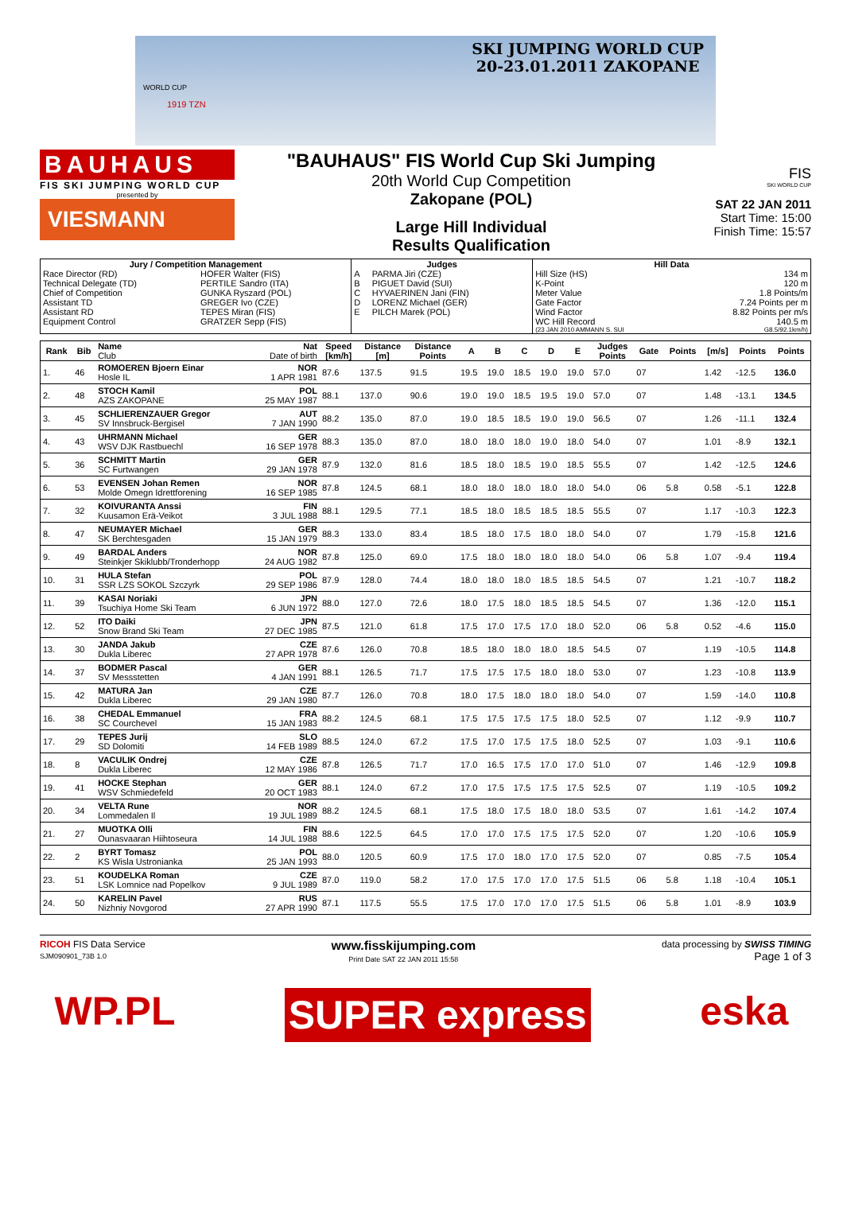SKI JUMPING WORLD CUP
20-23.01.2011 ZAKOPANE
WORLD CUP
1919 TZN
BAUHAUS
FIS SKI JUMPING WORLD CUP
presented by
VIESMANN
"BAUHAUS" FIS World Cup Ski Jumping
20th World Cup Competition
Zakopane (POL)
Large Hill Individual
Results Qualification
FIS
SKI WORLD CUP
SAT 22 JAN 2011
Start Time: 15:00
Finish Time: 15:57
| Jury / Competition Management | | Judges | | Hill Data | |
| --- | --- | --- | --- | --- | --- |
| Race Director (RD) | HOFER Walter (FIS) | A | PARMA Jiri (CZE) | Hill Size (HS) | 134 m |
| Technical Delegate (TD) | PERTILE Sandro (ITA) | B | PIGUET David (SUI) | K-Point | 120 m |
| Chief of Competition | GUNKA Ryszard (POL) | C | HYVAERINEN Jani (FIN) | Meter Value | 1.8 Points/m |
| Assistant TD | GREGER Ivo (CZE) | D | LORENZ Michael (GER) | Gate Factor | 7.24 Points per m |
| Assistant RD | TEPES Miran (FIS) | E | PILCH Marek (POL) | Wind Factor | 8.82 Points per m/s |
| Equipment Control | GRATZER Sepp (FIS) | | | WC Hill Record | 140.5 m |
| | | | | (23 JAN 2010 AMMANN S. SUI | G8.5/92.1km/h) |
| Rank | Bib | Name Club | Nat Date of birth | Speed [km/h] | Distance [m] | Distance Points | A | B | C | D | E | Judges Points | Gate | Points | [m/s] | Points | Points |
| --- | --- | --- | --- | --- | --- | --- | --- | --- | --- | --- | --- | --- | --- | --- | --- | --- | --- |
| 1. | 46 | ROMOEREN Bjoern Einar Hosle IL | NOR 1 APR 1981 | 87.6 | 137.5 | 91.5 | 19.5 | 19.0 | 18.5 | 19.0 | 19.0 | 57.0 | 07 | | 1.42 | -12.5 | 136.0 |
| 2. | 48 | STOCH Kamil AZS ZAKOPANE | POL 25 MAY 1987 | 88.1 | 137.0 | 90.6 | 19.0 | 19.0 | 18.5 | 19.5 | 19.0 | 57.0 | 07 | | 1.48 | -13.1 | 134.5 |
| 3. | 45 | SCHLIERENZAUER Gregor SV Innsbruck-Bergisel | AUT 7 JAN 1990 | 88.2 | 135.0 | 87.0 | 19.0 | 18.5 | 18.5 | 19.0 | 19.0 | 56.5 | 07 | | 1.26 | -11.1 | 132.4 |
| 4. | 43 | UHRMANN Michael WSV DJK Rastbuechl | GER 16 SEP 1978 | 88.3 | 135.0 | 87.0 | 18.0 | 18.0 | 18.0 | 19.0 | 18.0 | 54.0 | 07 | | 1.01 | -8.9 | 132.1 |
| 5. | 36 | SCHMITT Martin SC Furtwangen | GER 29 JAN 1978 | 87.9 | 132.0 | 81.6 | 18.5 | 18.0 | 18.5 | 19.0 | 18.5 | 55.5 | 07 | | 1.42 | -12.5 | 124.6 |
| 6. | 53 | EVENSEN Johan Remen Molde Omegn Idrettforening | NOR 16 SEP 1985 | 87.8 | 124.5 | 68.1 | 18.0 | 18.0 | 18.0 | 18.0 | 18.0 | 54.0 | 06 | 5.8 | 0.58 | -5.1 | 122.8 |
| 7. | 32 | KOIVURANTA Anssi Kuusamon Erä-Veikot | FIN 3 JUL 1988 | 88.1 | 129.5 | 77.1 | 18.5 | 18.0 | 18.5 | 18.5 | 18.5 | 55.5 | 07 | | 1.17 | -10.3 | 122.3 |
| 8. | 47 | NEUMAYER Michael SK Berchtesgaden | GER 15 JAN 1979 | 88.3 | 133.0 | 83.4 | 18.5 | 18.0 | 17.5 | 18.0 | 18.0 | 54.0 | 07 | | 1.79 | -15.8 | 121.6 |
| 9. | 49 | BARDAL Anders Steinkjer Skiklubb/Tronderhopp | NOR 24 AUG 1982 | 87.8 | 125.0 | 69.0 | 17.5 | 18.0 | 18.0 | 18.0 | 18.0 | 54.0 | 06 | 5.8 | 1.07 | -9.4 | 119.4 |
| 10. | 31 | HULA Stefan SSR LZS SOKOL Szczyrk | POL 29 SEP 1986 | 87.9 | 128.0 | 74.4 | 18.0 | 18.0 | 18.0 | 18.5 | 18.5 | 54.5 | 07 | | 1.21 | -10.7 | 118.2 |
| 11. | 39 | KASAI Noriaki Tsuchiya Home Ski Team | JPN 6 JUN 1972 | 88.0 | 127.0 | 72.6 | 18.0 | 17.5 | 18.0 | 18.5 | 18.5 | 54.5 | 07 | | 1.36 | -12.0 | 115.1 |
| 12. | 52 | ITO Daiki Snow Brand Ski Team | JPN 27 DEC 1985 | 87.5 | 121.0 | 61.8 | 17.5 | 17.0 | 17.5 | 17.0 | 18.0 | 52.0 | 06 | 5.8 | 0.52 | -4.6 | 115.0 |
| 13. | 30 | JANDA Jakub Dukla Liberec | CZE 27 APR 1978 | 87.6 | 126.0 | 70.8 | 18.5 | 18.0 | 18.0 | 18.0 | 18.5 | 54.5 | 07 | | 1.19 | -10.5 | 114.8 |
| 14. | 37 | BODMER Pascal SV Messstetten | GER 4 JAN 1991 | 88.1 | 126.5 | 71.7 | 17.5 | 17.5 | 17.5 | 18.0 | 18.0 | 53.0 | 07 | | 1.23 | -10.8 | 113.9 |
| 15. | 42 | MATURA Jan Dukla Liberec | CZE 29 JAN 1980 | 87.7 | 126.0 | 70.8 | 18.0 | 17.5 | 18.0 | 18.0 | 18.0 | 54.0 | 07 | | 1.59 | -14.0 | 110.8 |
| 16. | 38 | CHEDAL Emmanuel SC Courchevel | FRA 15 JAN 1983 | 88.2 | 124.5 | 68.1 | 17.5 | 17.5 | 17.5 | 17.5 | 18.0 | 52.5 | 07 | | 1.12 | -9.9 | 110.7 |
| 17. | 29 | TEPES Jurij SD Dolomiti | SLO 14 FEB 1989 | 88.5 | 124.0 | 67.2 | 17.5 | 17.0 | 17.5 | 17.5 | 18.0 | 52.5 | 07 | | 1.03 | -9.1 | 110.6 |
| 18. | 8 | VACULIK Ondrej Dukla Liberec | CZE 12 MAY 1986 | 87.8 | 126.5 | 71.7 | 17.0 | 16.5 | 17.5 | 17.0 | 17.0 | 51.0 | 07 | | 1.46 | -12.9 | 109.8 |
| 19. | 41 | HOCKE Stephan WSV Schmiedefeld | GER 20 OCT 1983 | 88.1 | 124.0 | 67.2 | 17.0 | 17.5 | 17.5 | 17.5 | 17.5 | 52.5 | 07 | | 1.19 | -10.5 | 109.2 |
| 20. | 34 | VELTA Rune Lommedalen Il | NOR 19 JUL 1989 | 88.2 | 124.5 | 68.1 | 17.5 | 18.0 | 17.5 | 18.0 | 18.0 | 53.5 | 07 | | 1.61 | -14.2 | 107.4 |
| 21. | 27 | MUOTKA Olli Ounasvaaran Hiihtoseura | FIN 14 JUL 1988 | 88.6 | 122.5 | 64.5 | 17.0 | 17.0 | 17.5 | 17.5 | 17.5 | 52.0 | 07 | | 1.20 | -10.6 | 105.9 |
| 22. | 2 | BYRT Tomasz KS Wisla Ustronianka | POL 25 JAN 1993 | 88.0 | 120.5 | 60.9 | 17.5 | 17.0 | 18.0 | 17.0 | 17.5 | 52.0 | 07 | | 0.85 | -7.5 | 105.4 |
| 23. | 51 | KOUDELKA Roman LSK Lomnice nad Popelkov | CZE 9 JUL 1989 | 87.0 | 119.0 | 58.2 | 17.0 | 17.5 | 17.0 | 17.0 | 17.5 | 51.5 | 06 | 5.8 | 1.18 | -10.4 | 105.1 |
| 24. | 50 | KARELIN Pavel Nizhniy Novgorod | RUS 27 APR 1990 | 87.1 | 117.5 | 55.5 | 17.5 | 17.0 | 17.0 | 17.0 | 17.5 | 51.5 | 06 | 5.8 | 1.01 | -8.9 | 103.9 |
RICOH FIS Data Service
SJM090901_73B 1.0
www.fisskijumping.com
Print Date SAT 22 JAN 2011 15:58
data processing by SWISS TIMING
Page 1 of 3
WP.PL SUPER express eska